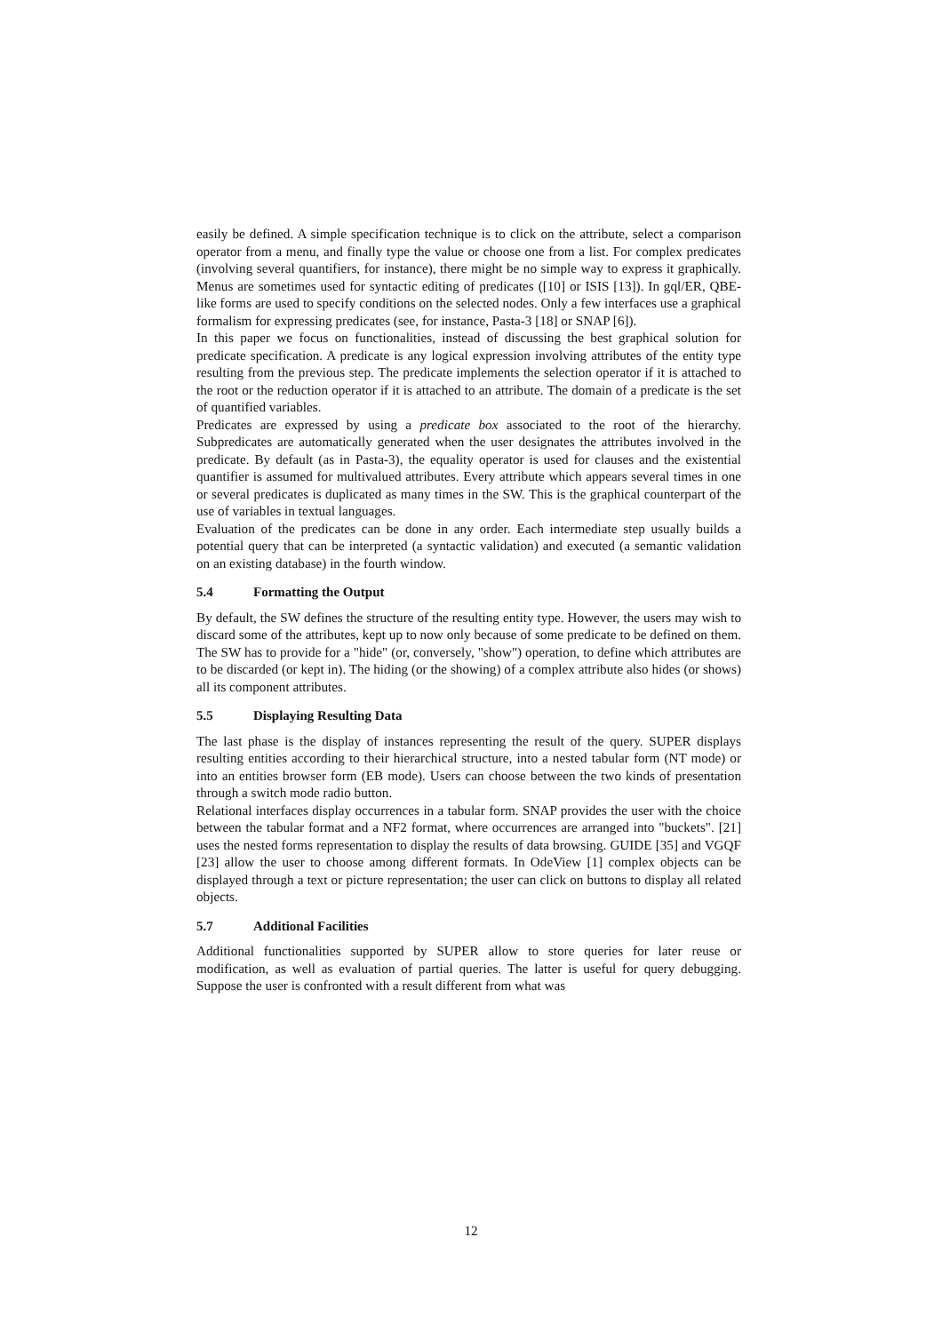easily be defined. A simple specification technique is to click on the attribute, select a comparison operator from a menu, and finally type the value or choose one from a list. For complex predicates (involving several quantifiers, for instance), there might be no simple way to express it graphically. Menus are sometimes used for syntactic editing of predicates ([10] or ISIS [13]). In gql/ER, QBE-like forms are used to specify conditions on the selected nodes. Only a few interfaces use a graphical formalism for expressing predicates (see, for instance, Pasta-3 [18] or SNAP [6]).
In this paper we focus on functionalities, instead of discussing the best graphical solution for predicate specification. A predicate is any logical expression involving attributes of the entity type resulting from the previous step. The predicate implements the selection operator if it is attached to the root or the reduction operator if it is attached to an attribute. The domain of a predicate is the set of quantified variables.
Predicates are expressed by using a predicate box associated to the root of the hierarchy. Subpredicates are automatically generated when the user designates the attributes involved in the predicate. By default (as in Pasta-3), the equality operator is used for clauses and the existential quantifier is assumed for multivalued attributes. Every attribute which appears several times in one or several predicates is duplicated as many times in the SW. This is the graphical counterpart of the use of variables in textual languages.
Evaluation of the predicates can be done in any order. Each intermediate step usually builds a potential query that can be interpreted (a syntactic validation) and executed (a semantic validation on an existing database) in the fourth window.
5.4 Formatting the Output
By default, the SW defines the structure of the resulting entity type. However, the users may wish to discard some of the attributes, kept up to now only because of some predicate to be defined on them. The SW has to provide for a "hide" (or, conversely, "show") operation, to define which attributes are to be discarded (or kept in). The hiding (or the showing) of a complex attribute also hides (or shows) all its component attributes.
5.5 Displaying Resulting Data
The last phase is the display of instances representing the result of the query. SUPER displays resulting entities according to their hierarchical structure, into a nested tabular form (NT mode) or into an entities browser form (EB mode). Users can choose between the two kinds of presentation through a switch mode radio button.
Relational interfaces display occurrences in a tabular form. SNAP provides the user with the choice between the tabular format and a NF2 format, where occurrences are arranged into "buckets". [21] uses the nested forms representation to display the results of data browsing. GUIDE [35] and VGQF [23] allow the user to choose among different formats. In OdeView [1] complex objects can be displayed through a text or picture representation; the user can click on buttons to display all related objects.
5.7 Additional Facilities
Additional functionalities supported by SUPER allow to store queries for later reuse or modification, as well as evaluation of partial queries. The latter is useful for query debugging. Suppose the user is confronted with a result different from what was
12